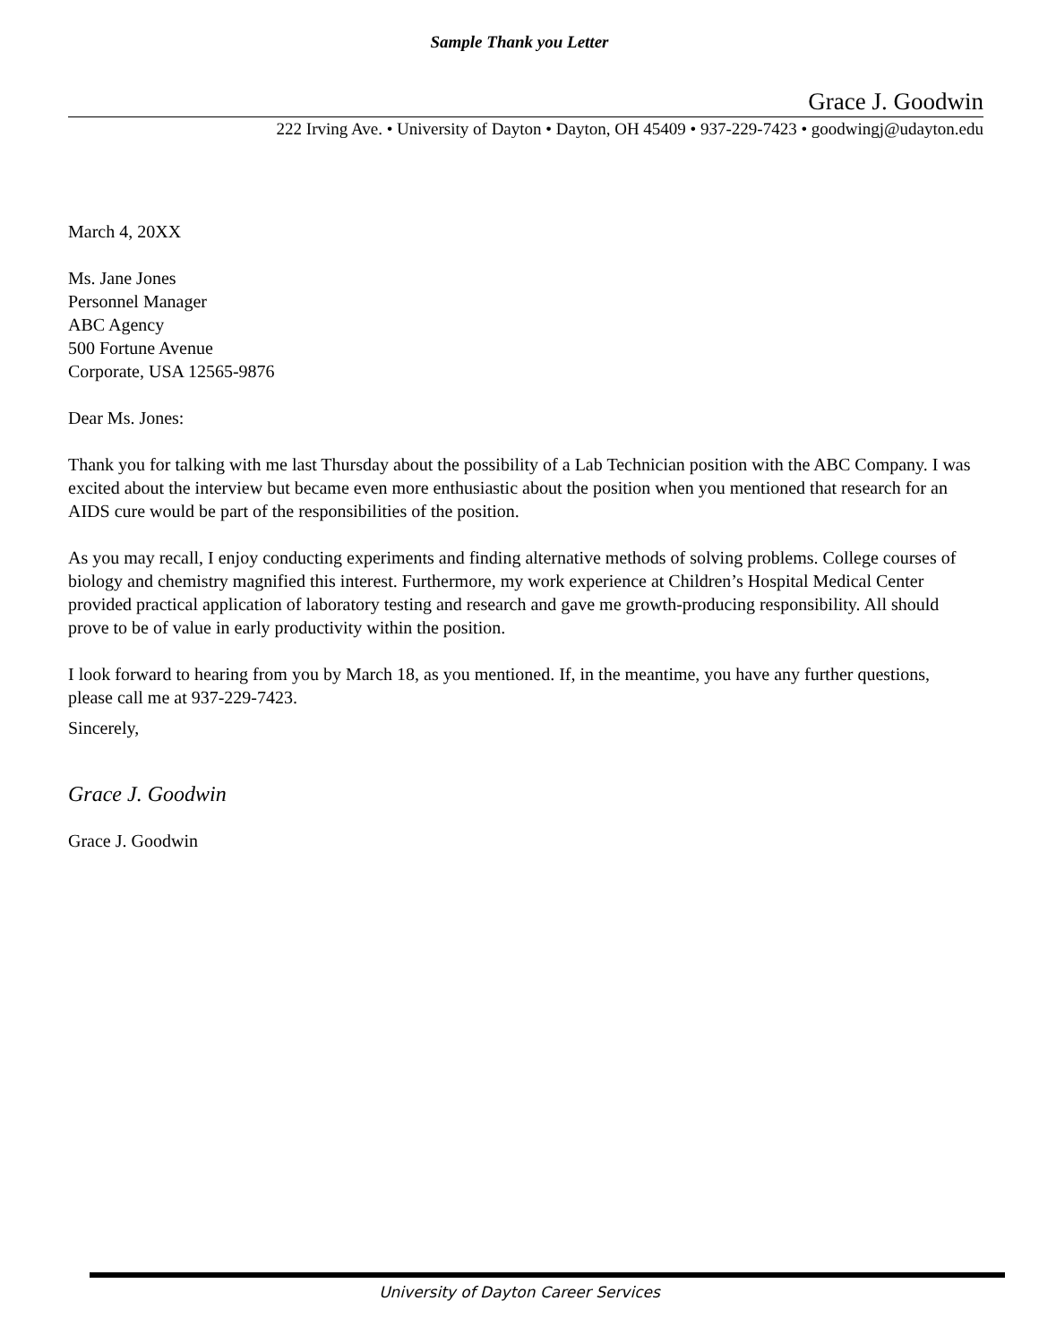Sample Thank you Letter
Grace J. Goodwin
222 Irving Ave. • University of Dayton • Dayton, OH 45409 • 937-229-7423 • goodwingj@udayton.edu
March 4, 20XX
Ms. Jane Jones
Personnel Manager
ABC Agency
500 Fortune Avenue
Corporate, USA 12565-9876
Dear Ms. Jones:
Thank you for talking with me last Thursday about the possibility of a Lab Technician position with the ABC Company. I was excited about the interview but became even more enthusiastic about the position when you mentioned that research for an AIDS cure would be part of the responsibilities of the position.
As you may recall, I enjoy conducting experiments and finding alternative methods of solving problems. College courses of biology and chemistry magnified this interest. Furthermore, my work experience at Children’s Hospital Medical Center provided practical application of laboratory testing and research and gave me growth-producing responsibility. All should prove to be of value in early productivity within the position.
I look forward to hearing from you by March 18, as you mentioned. If, in the meantime, you have any further questions, please call me at 937-229-7423.
Sincerely,
Grace J. Goodwin
Grace J. Goodwin
University of Dayton Career Services